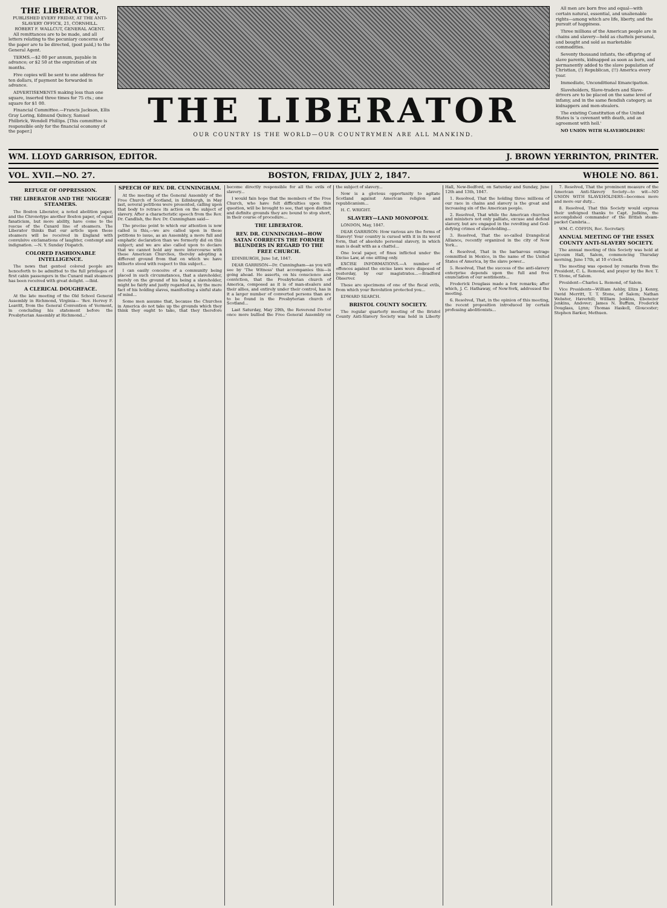THE LIBERATOR,
PUBLISHED EVERY FRIDAY, AT THE ANTI-SLAVERY OFFICE, 21, CORNHILL.
ROBERT F. WALLCUT, GENERAL AGENT.
All remittances are to be made, and all letters relating to the pecuniary concerns of the paper are to be directed, (post paid,) to the General Agent.
TERMS.—$2 00 per annum, payable in advance; or $2 50 at the expiration of six months.
Five copies will be sent to one address for ten dollars, if payment be forwarded in advance.
ADVERTISEMENTS making less than one square, inserted three times for 75 cts.; one square for $1 00.
Financial Committee.—Francis Jackson, Ellis Gray Loring, Edmund Quincy, Samuel Philbrick, Wendell Phillips. [This committee is responsible only for the financial economy of the paper.]
THE LIBERATOR
OUR COUNTRY IS THE WORLD—OUR COUNTRYMEN ARE ALL MANKIND.
All men are born free and equal—with certain natural, essential, and unalienable rights—among which are life, liberty, and the pursuit of happiness.
Three millions of the American people are in chains and slavery—held as chattels personal, and bought and sold as marketable commodities.
Seventy thousand infants, the offspring of slave parents, kidnapped as soon as born, and permanently added to the slave population of Christian, (!) Republican, (!!) America every year.
Immediate, Unconditional Emancipation.
Slaveholders, Slave-traders and Slave-drivers are to be placed on the same level of infamy, and in the same fiendish category, as kidnappers and men-stealers.
The existing Constitution of the United States is 'a covenant with death, and an agreement with hell.'
NO UNION WITH SLAVEHOLDERS!
WM. LLOYD GARRISON, EDITOR. J. BROWN YERRINTON, PRINTER.
VOL. XVII.—NO. 27. BOSTON, FRIDAY, JULY 2, 1847. WHOLE NO. 861.
REFUGE OF OPPRESSION.
THE LIBERATOR AND THE 'NIGGER' STEAMERS.
The Boston Liberator, a noted abolition paper, and the Chronotype another Boston paper, of equal fanaticism, but more ability, have come to the rescue of the Cunard line of steamers. The Liberator thinks that our article upon these steamers will be received in England with convulsive exclamations of laughter, contempt and indignation. —N. Y. Sunday Dispatch.
COLORED FASHIONABLE INTELLIGENCE.
The news that genteel colored people are henceforth to be admitted to the full privileges of first cabin passengers in the Cunard mail steamers has been received with great delight. —Ibid.
A CLERICAL DOUGHFACE.
At the late meeting of the Old School General Assembly in Richmond, Virginia— 'Rev. Hervey F. Leavitt, from the General Convention of Vermont, in concluding his statement before the Presbyterian Assembly at Richmond...'
SPEECH OF REV. DR. CUNNINGHAM.
At the meeting of the General Assembly of the Free Church of Scotland, in Edinburgh, in May last, several petitions were presented, calling upon that body to retrace its action on the subject of slavery. After a characteristic speech from the Rev. Dr. Candlish, the Rev. Dr. Cunningham said—
The precise point to which our attention is now called is this,—we are called upon in these petitions to issue, as an Assembly, a more full and emphatic declaration than we formerly did on this subject; and we are also called upon to declare that we cannot hold any more intercourse with these American Churches, thereby adopting a different ground from that on which we have hitherto stood with respect to this subject...
I can easily conceive of a community being placed in such circumstances, that a slaveholder, merely on the ground of his being a slaveholder, might be fairly and justly regarded as, by the mere fact of his holding slaves, manifesting a sinful state of mind...
Some men assume that, because the Churches in America do not take up the grounds which they think they ought to take, that they therefore become directly responsible for all the evils of slavery...
I would fain hope that the members of the Free Church, who have felt difficulties upon this question, will be brought to see, that upon distinct and definite grounds they are bound to stop short, in their course of procedure...
THE LIBERATOR.
REV. DR. CUNNINGHAM—HOW SATAN CORRECTS THE FORMER BLUNDERS IN REGARD TO THE FREE CHURCH.
EDINBURGH, June 1st, 1847.
DEAR GARRISON—Dr. Cunningham—as you will see by 'The Witness' that accompanies this—is going ahead. He asserts, on his conscience and conviction, that the Presbyterian church of America, composed as it is of man-stealers and their allies, and entirely under their control, has in it a larger number of converted persons than are to be found in the Presbyterian church of Scotland...
Last Saturday, May 29th, the Reverend Doctor once more bullied the Free General Assembly on the subject of slavery...
Now is a glorious opportunity to agitate Scotland against American religion and republicanism...
H. C. WRIGHT.
SLAVERY—LAND MONOPOLY.
LONDON, May, 1847.
DEAR GARRISON: How various are the forms of Slavery! Your country is cursed with it in its worst form, that of absolute personal slavery, in which man is dealt with as a chattel...
One local paper, of fines inflicted under the Excise Law, at one sitting only.
EXCISE INFORMATIONS.—A number of offences against the excise laws were disposed of yesterday, by our magistrates...—Bradford Observer.
These are specimens of one of the fiscal evils, from which your Revolution protected you...
EDWARD SEARCH.
BRISTOL COUNTY SOCIETY.
The regular quarterly meeting of the Bristol County Anti-Slavery Society was held in Liberty Hall, New-Bedford, on Saturday and Sunday, June 12th and 13th, 1847.
1. Resolved, That the holding three millions of our race in chains and slavery is the great and increasing sin of the American people.
2. Resolved, That while the American churches and ministers not only palliate, excuse and defend slavery, but are engaged in the revolting and God-defying crimes of slaveholding...
3. Resolved, That the so-called Evangelical Alliance, recently organized in the city of New York...
4. Resolved, That in the barbarous outrage committed in Mexico, in the name of the United States of America, by the slave power...
5. Resolved, That the success of the anti-slavery enterprise depends upon the full and free enunciation of our sentiments...
Frederick Douglass made a few remarks; after which, J. C. Hathaway, of New-York, addressed the meeting.
6. Resolved, That, in the opinion of this meeting, the recent proposition introduced by certain professing abolitionists...
7. Resolved, That the prominent measure of the American Anti-Slavery Society—to wit—NO UNION WITH SLAVEHOLDERS—becomes more and more our duty...
8. Resolved, That this Society would express their unfeigned thanks to Capt. Judkins, the accomplished commander of the British steam-packet Cambria...
WM. C. COFFIN, Rec. Secretary.
ANNUAL MEETING OF THE ESSEX COUNTY ANTI-SLAVERY SOCIETY.
The annual meeting of this Society was held at Lyceum Hall, Salem, commencing Thursday morning, June 17th, at 10 o'clock.
The meeting was opened by remarks from the President, C. L. Remond, and prayer by the Rev. T. T. Stone, of Salem.
President—Charles L. Remond, of Salem.
Vice Presidents—William Ashby, Eliza J. Kenny, David Merritt, T. T. Stone, of Salem; Nathan Webster, Haverhill; William Jenkins, Ebenezer Jenkins, Andover; James N. Buffum, Frederick Douglass, Lynn; Thomas Haskell, Gloucester; Stephen Barker, Methuen.